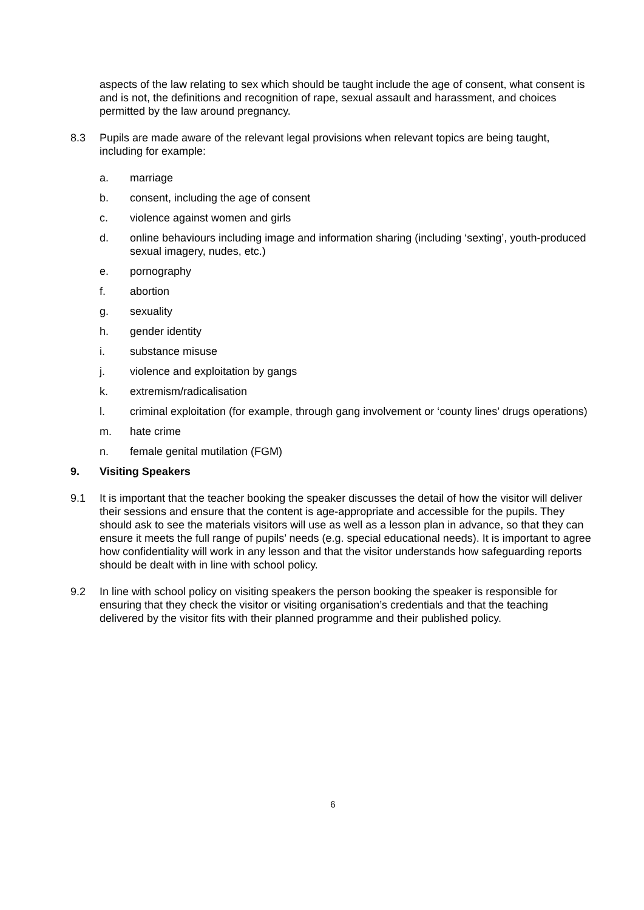aspects of the law relating to sex which should be taught include the age of consent, what consent is and is not, the definitions and recognition of rape, sexual assault and harassment, and choices permitted by the law around pregnancy.
8.3 Pupils are made aware of the relevant legal provisions when relevant topics are being taught, including for example:
a. marriage
b. consent, including the age of consent
c. violence against women and girls
d. online behaviours including image and information sharing (including ‘sexting’, youth-produced sexual imagery, nudes, etc.)
e. pornography
f. abortion
g. sexuality
h. gender identity
i. substance misuse
j. violence and exploitation by gangs
k. extremism/radicalisation
l. criminal exploitation (for example, through gang involvement or ‘county lines’ drugs operations)
m. hate crime
n. female genital mutilation (FGM)
9. Visiting Speakers
9.1 It is important that the teacher booking the speaker discusses the detail of how the visitor will deliver their sessions and ensure that the content is age-appropriate and accessible for the pupils. They should ask to see the materials visitors will use as well as a lesson plan in advance, so that they can ensure it meets the full range of pupils’ needs (e.g. special educational needs). It is important to agree how confidentiality will work in any lesson and that the visitor understands how safeguarding reports should be dealt with in line with school policy.
9.2 In line with school policy on visiting speakers the person booking the speaker is responsible for ensuring that they check the visitor or visiting organisation’s credentials and that the teaching delivered by the visitor fits with their planned programme and their published policy.
6